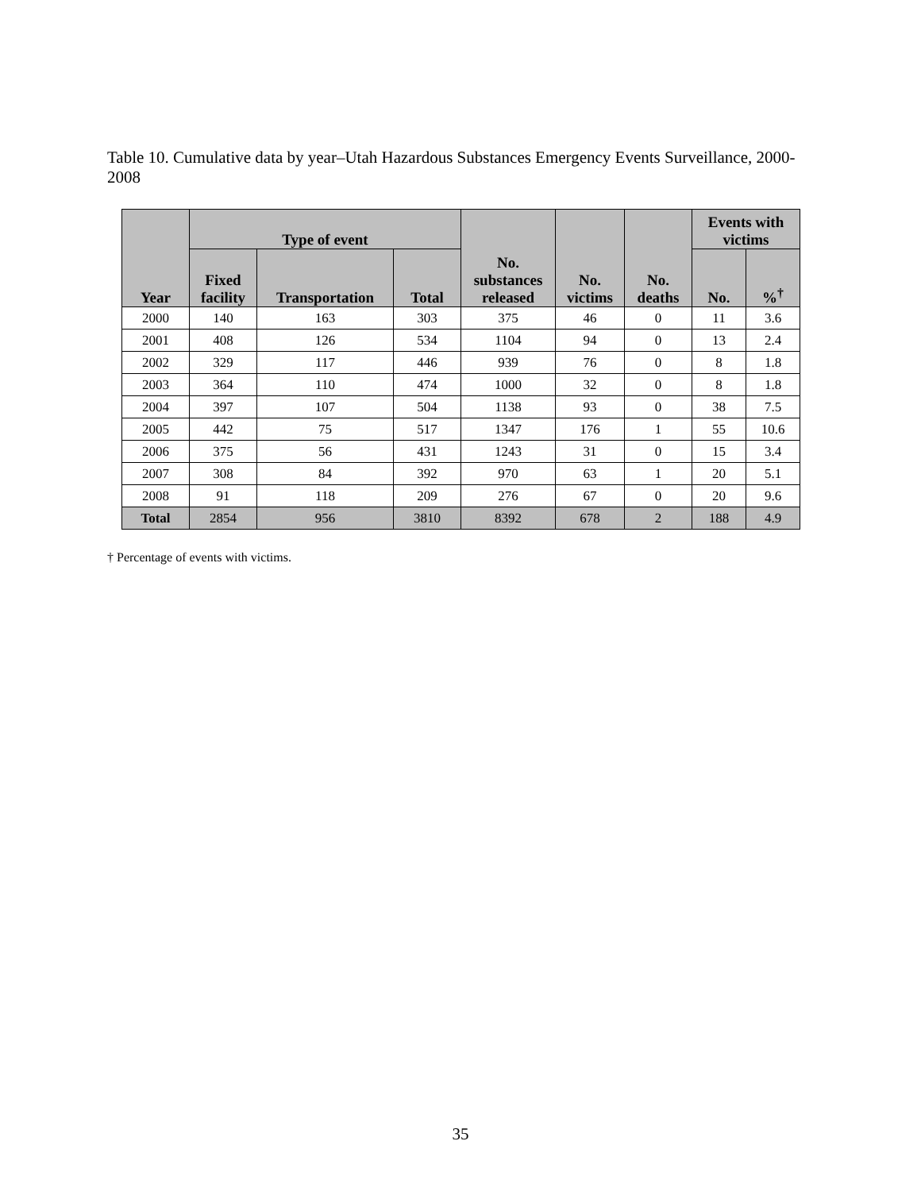Table 10. Cumulative data by year–Utah Hazardous Substances Emergency Events Surveillance, 2000-2008
| Year | Type of event | | | No. substances released | No. victims | No. deaths | Events with victims | |
| --- | --- | --- | --- | --- | --- | --- | --- | --- |
| | Fixed facility | Transportation | Total | | | | No. | %<sup>†</sup> |
| 2000 | 140 | 163 | 303 | 375 | 46 | 0 | 11 | 3.6 |
| 2001 | 408 | 126 | 534 | 1104 | 94 | 0 | 13 | 2.4 |
| 2002 | 329 | 117 | 446 | 939 | 76 | 0 | 8 | 1.8 |
| 2003 | 364 | 110 | 474 | 1000 | 32 | 0 | 8 | 1.8 |
| 2004 | 397 | 107 | 504 | 1138 | 93 | 0 | 38 | 7.5 |
| 2005 | 442 | 75 | 517 | 1347 | 176 | 1 | 55 | 10.6 |
| 2006 | 375 | 56 | 431 | 1243 | 31 | 0 | 15 | 3.4 |
| 2007 | 308 | 84 | 392 | 970 | 63 | 1 | 20 | 5.1 |
| 2008 | 91 | 118 | 209 | 276 | 67 | 0 | 20 | 9.6 |
| Total | 2854 | 956 | 3810 | 8392 | 678 | 2 | 188 | 4.9 |
† Percentage of events with victims.
35